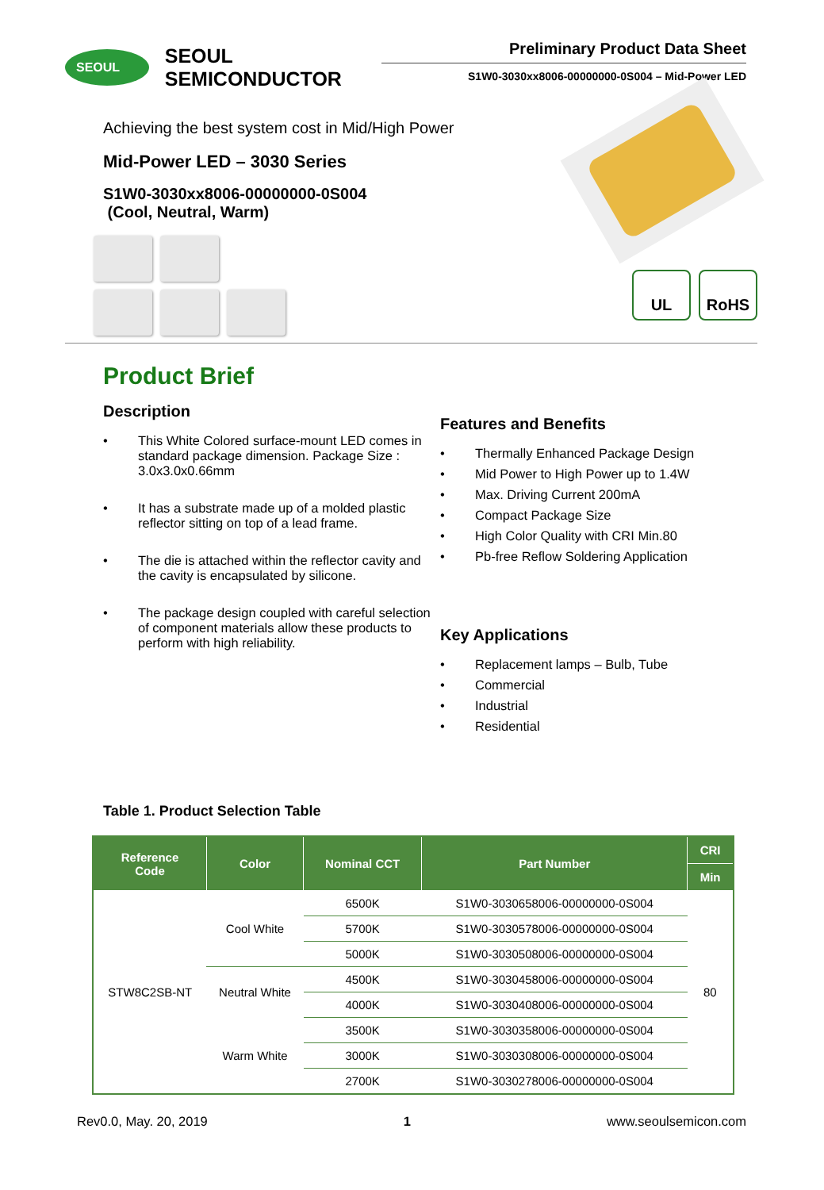SEOUL
SEOUL SEMICONDUCTOR
Preliminary Product Data Sheet
S1W0-3030xx8006-00000000-0S004 – Mid-Power LED
Achieving the best system cost in Mid/High Power
Mid-Power LED – 3030 Series
S1W0-3030xx8006-00000000-0S004
(Cool, Neutral, Warm)
UL RoHS
Product Brief
Description
• This White Colored surface-mount LED comes in standard package dimension. Package Size : 3.0x3.0x0.66mm
• It has a substrate made up of a molded plastic reflector sitting on top of a lead frame.
• The die is attached within the reflector cavity and the cavity is encapsulated by silicone.
• The package design coupled with careful selection of component materials allow these products to perform with high reliability.
Features and Benefits
• Thermally Enhanced Package Design
• Mid Power to High Power up to 1.4W
• Max. Driving Current 200mA
• Compact Package Size
• High Color Quality with CRI Min.80
• Pb-free Reflow Soldering Application
Key Applications
• Replacement lamps – Bulb, Tube
• Commercial
• Industrial
• Residential
Table 1. Product Selection Table
| Reference Code | Color | Nominal CCT | Part Number | CRI |
| --- | --- | --- | --- | --- |
| | | | | Min |
| STW8C2SB-NT | Cool White | 6500K | S1W0-3030658006-00000000-0S004 | 80 |
| | | 5700K | S1W0-3030578006-00000000-0S004 | |
| | | 5000K | S1W0-3030508006-00000000-0S004 | |
| | Neutral White | 4500K | S1W0-3030458006-00000000-0S004 | |
| | | 4000K | S1W0-3030408006-00000000-0S004 | |
| | Warm White | 3500K | S1W0-3030358006-00000000-0S004 | |
| | | 3000K | S1W0-3030308006-00000000-0S004 | |
| | | 2700K | S1W0-3030278006-00000000-0S004 | |
Rev0.0, May. 20, 2019 1 www.seoulsemicon.com